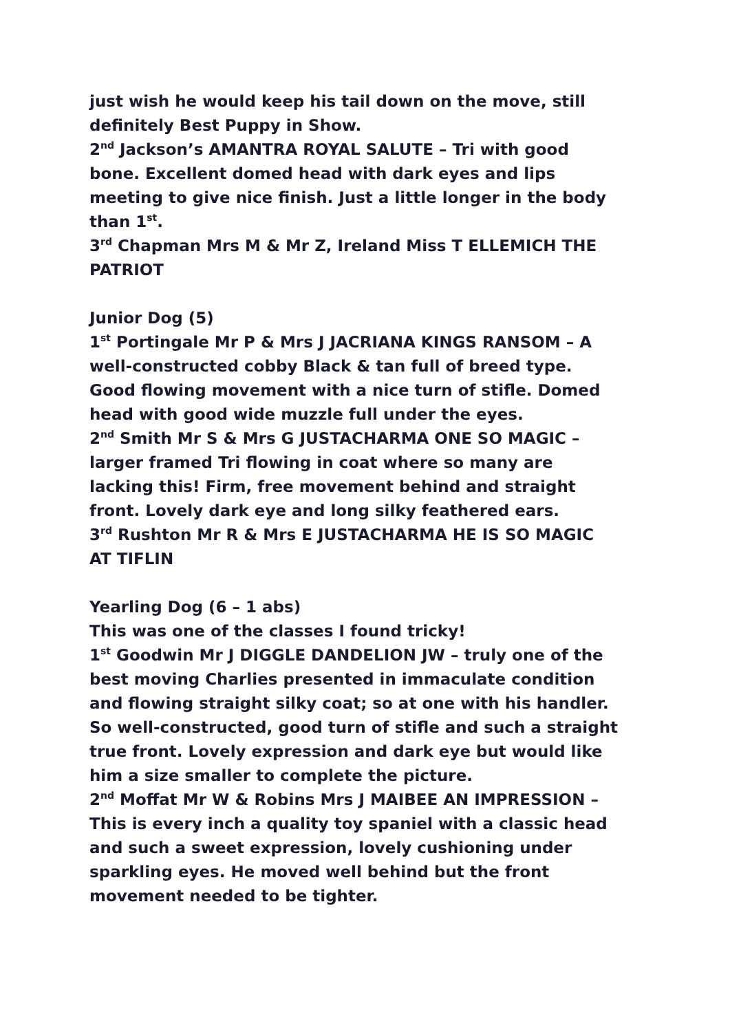just wish he would keep his tail down on the move, still definitely Best Puppy in Show.
2<sup>nd</sup> Jackson’s AMANTRA ROYAL SALUTE – Tri with good bone. Excellent domed head with dark eyes and lips meeting to give nice finish. Just a little longer in the body than 1<sup>st</sup>.
3<sup>rd</sup> Chapman Mrs M & Mr Z, Ireland Miss T ELLEMICH THE PATRIOT
Junior Dog (5)
1<sup>st</sup> Portingale Mr P & Mrs J JACRIANA KINGS RANSOM – A well-constructed cobby Black & tan full of breed type. Good flowing movement with a nice turn of stifle. Domed head with good wide muzzle full under the eyes.
2<sup>nd</sup> Smith Mr S & Mrs G JUSTACHARMA ONE SO MAGIC – larger framed Tri flowing in coat where so many are lacking this! Firm, free movement behind and straight front. Lovely dark eye and long silky feathered ears.
3<sup>rd</sup> Rushton Mr R & Mrs E JUSTACHARMA HE IS SO MAGIC AT TIFLIN
Yearling Dog (6 – 1 abs)
This was one of the classes I found tricky!
1<sup>st</sup> Goodwin Mr J DIGGLE DANDELION JW – truly one of the best moving Charlies presented in immaculate condition and flowing straight silky coat; so at one with his handler. So well-constructed, good turn of stifle and such a straight true front. Lovely expression and dark eye but would like him a size smaller to complete the picture.
2<sup>nd</sup> Moffat Mr W & Robins Mrs J MAIBEE AN IMPRESSION – This is every inch a quality toy spaniel with a classic head and such a sweet expression, lovely cushioning under sparkling eyes. He moved well behind but the front movement needed to be tighter.